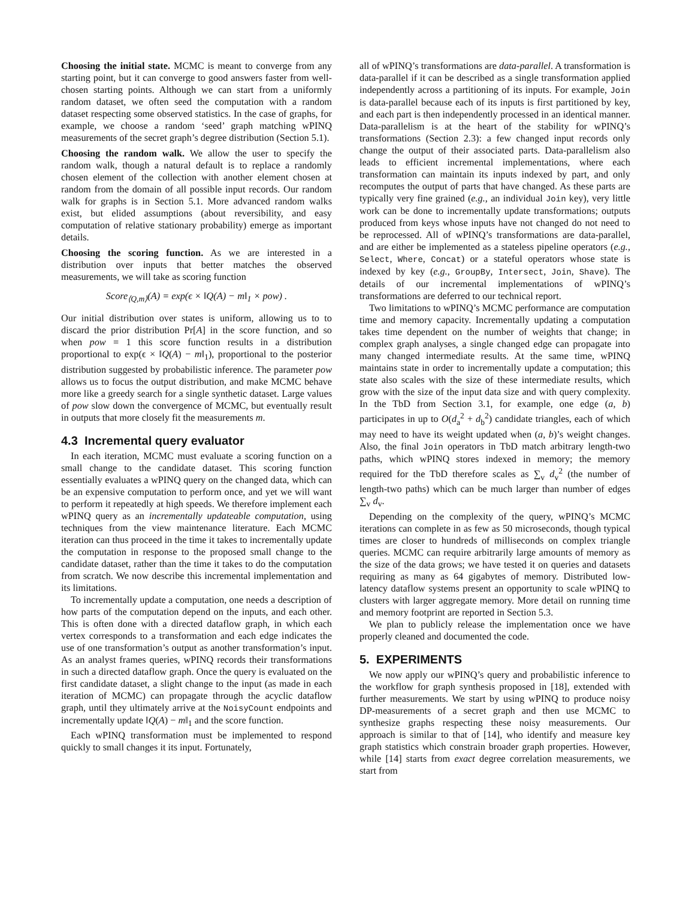Choosing the initial state. MCMC is meant to converge from any starting point, but it can converge to good answers faster from well-chosen starting points. Although we can start from a uniformly random dataset, we often seed the computation with a random dataset respecting some observed statistics. In the case of graphs, for example, we choose a random ‘seed’ graph matching wPINQ measurements of the secret graph’s degree distribution (Section 5.1).
Choosing the random walk. We allow the user to specify the random walk, though a natural default is to replace a randomly chosen element of the collection with another element chosen at random from the domain of all possible input records. Our random walk for graphs is in Section 5.1. More advanced random walks exist, but elided assumptions (about reversibility, and easy computation of relative stationary probability) emerge as important details.
Choosing the scoring function. As we are interested in a distribution over inputs that better matches the observed measurements, we will take as scoring function
Score<sub>⟨Q,m⟩</sub>(A) = exp(ϵ × ‖Q(A) − m‖<sub>1</sub> × pow) .
Our initial distribution over states is uniform, allowing us to to discard the prior distribution Pr[A] in the score function, and so when pow = 1 this score function results in a distribution proportional to exp(ϵ × ‖Q(A) − m‖<sub>1</sub>), proportional to the posterior distribution suggested by probabilistic inference. The parameter pow allows us to focus the output distribution, and make MCMC behave more like a greedy search for a single synthetic dataset. Large values of pow slow down the convergence of MCMC, but eventually result in outputs that more closely fit the measurements m.
4.3 Incremental query evaluator
In each iteration, MCMC must evaluate a scoring function on a small change to the candidate dataset. This scoring function essentially evaluates a wPINQ query on the changed data, which can be an expensive computation to perform once, and yet we will want to perform it repeatedly at high speeds. We therefore implement each wPINQ query as an incrementally updateable computation, using techniques from the view maintenance literature. Each MCMC iteration can thus proceed in the time it takes to incrementally update the computation in response to the proposed small change to the candidate dataset, rather than the time it takes to do the computation from scratch. We now describe this incremental implementation and its limitations.
To incrementally update a computation, one needs a description of how parts of the computation depend on the inputs, and each other. This is often done with a directed dataflow graph, in which each vertex corresponds to a transformation and each edge indicates the use of one transformation’s output as another transformation’s input. As an analyst frames queries, wPINQ records their transformations in such a directed dataflow graph. Once the query is evaluated on the first candidate dataset, a slight change to the input (as made in each iteration of MCMC) can propagate through the acyclic dataflow graph, until they ultimately arrive at the NoisyCount endpoints and incrementally update ‖Q(A) − m‖<sub>1</sub> and the score function.
Each wPINQ transformation must be implemented to respond quickly to small changes it its input. Fortunately,
all of wPINQ’s transformations are data-parallel. A transformation is data-parallel if it can be described as a single transformation applied independently across a partitioning of its inputs. For example, Join is data-parallel because each of its inputs is first partitioned by key, and each part is then independently processed in an identical manner. Data-parallelism is at the heart of the stability for wPINQ’s transformations (Section 2.3): a few changed input records only change the output of their associated parts. Data-parallelism also leads to efficient incremental implementations, where each transformation can maintain its inputs indexed by part, and only recomputes the output of parts that have changed. As these parts are typically very fine grained (e.g., an individual Join key), very little work can be done to incrementally update transformations; outputs produced from keys whose inputs have not changed do not need to be reprocessed. All of wPINQ’s transformations are data-parallel, and are either be implemented as a stateless pipeline operators (e.g., Select, Where, Concat) or a stateful operators whose state is indexed by key (e.g., GroupBy, Intersect, Join, Shave). The details of our incremental implementations of wPINQ’s transformations are deferred to our technical report.
Two limitations to wPINQ’s MCMC performance are computation time and memory capacity. Incrementally updating a computation takes time dependent on the number of weights that change; in complex graph analyses, a single changed edge can propagate into many changed intermediate results. At the same time, wPINQ maintains state in order to incrementally update a computation; this state also scales with the size of these intermediate results, which grow with the size of the input data size and with query complexity. In the TbD from Section 3.1, for example, one edge (a, b) participates in up to O(d<sub>a</sub><sup>2</sup> + d<sub>b</sub><sup>2</sup>) candidate triangles, each of which may need to have its weight updated when (a, b)’s weight changes. Also, the final Join operators in TbD match arbitrary length-two paths, which wPINQ stores indexed in memory; the memory required for the TbD therefore scales as ∑<sub>v</sub> d<sub>v</sub><sup>2</sup> (the number of length-two paths) which can be much larger than number of edges ∑<sub>v</sub> d<sub>v</sub>.
Depending on the complexity of the query, wPINQ’s MCMC iterations can complete in as few as 50 microseconds, though typical times are closer to hundreds of milliseconds on complex triangle queries. MCMC can require arbitrarily large amounts of memory as the size of the data grows; we have tested it on queries and datasets requiring as many as 64 gigabytes of memory. Distributed low-latency dataflow systems present an opportunity to scale wPINQ to clusters with larger aggregate memory. More detail on running time and memory footprint are reported in Section 5.3.
We plan to publicly release the implementation once we have properly cleaned and documented the code.
5. EXPERIMENTS
We now apply our wPINQ’s query and probabilistic inference to the workflow for graph synthesis proposed in [18], extended with further measurements. We start by using wPINQ to produce noisy DP-measurements of a secret graph and then use MCMC to synthesize graphs respecting these noisy measurements. Our approach is similar to that of [14], who identify and measure key graph statistics which constrain broader graph properties. However, while [14] starts from exact degree correlation measurements, we start from